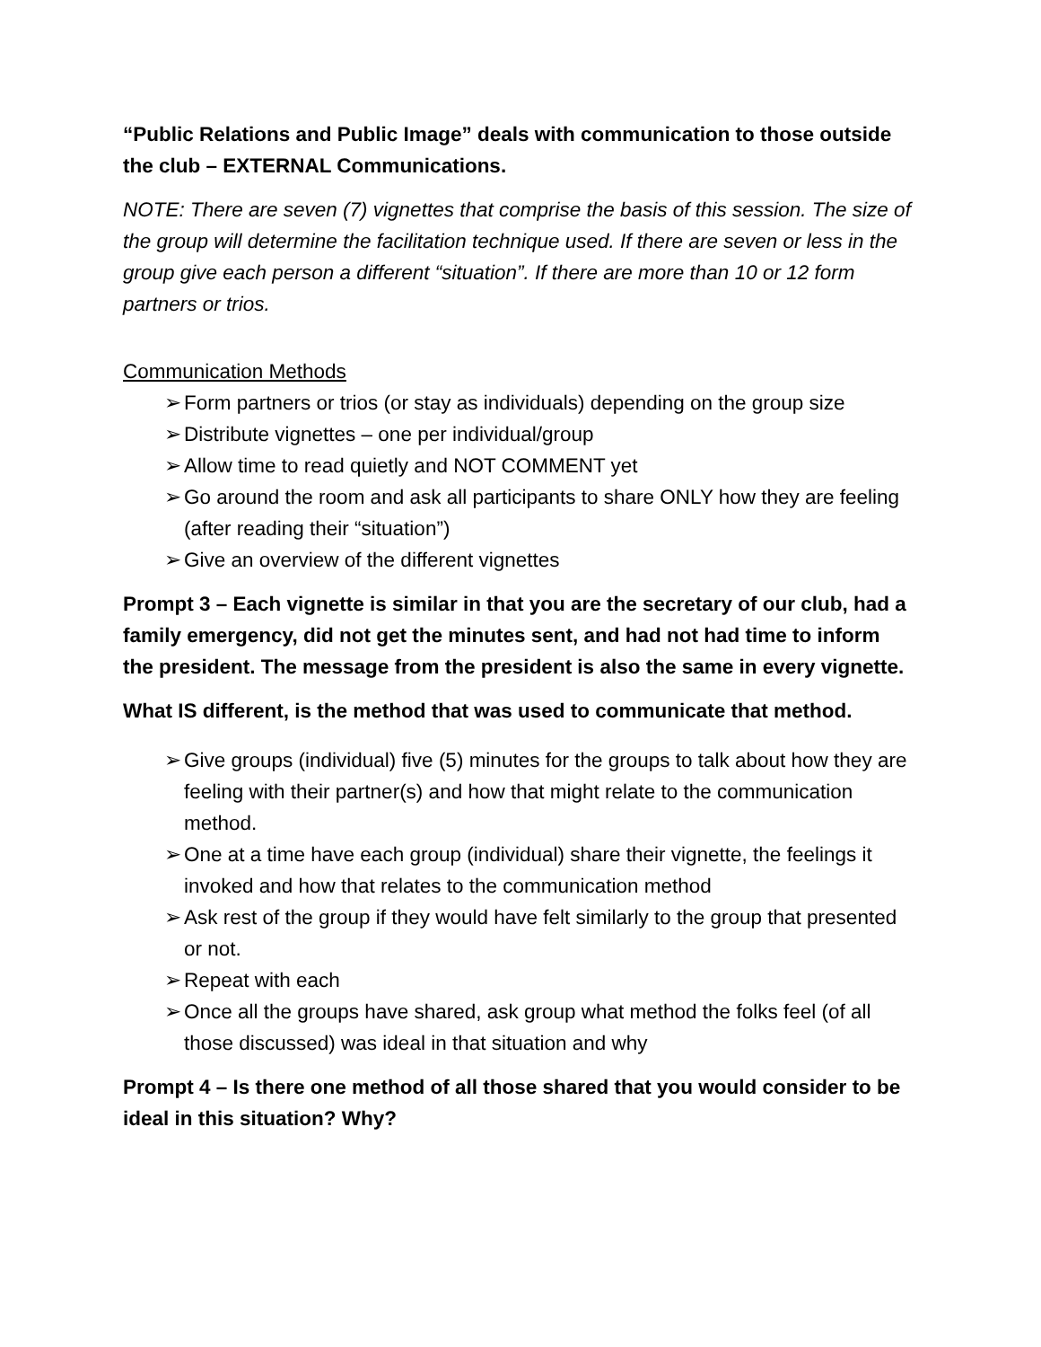“Public Relations and Public Image” deals with communication to those outside the club – EXTERNAL Communications.
NOTE: There are seven (7) vignettes that comprise the basis of this session. The size of the group will determine the facilitation technique used. If there are seven or less in the group give each person a different “situation”. If there are more than 10 or 12 form partners or trios.
Communication Methods
➢ Form partners or trios (or stay as individuals) depending on the group size
➢ Distribute vignettes – one per individual/group
➢ Allow time to read quietly and NOT COMMENT yet
➢ Go around the room and ask all participants to share ONLY how they are feeling (after reading their “situation”)
➢ Give an overview of the different vignettes
Prompt 3 – Each vignette is similar in that you are the secretary of our club, had a family emergency, did not get the minutes sent, and had not had time to inform the president. The message from the president is also the same in every vignette.
What IS different, is the method that was used to communicate that method.
➢ Give groups (individual) five (5) minutes for the groups to talk about how they are feeling with their partner(s) and how that might relate to the communication method.
➢ One at a time have each group (individual) share their vignette, the feelings it invoked and how that relates to the communication method
➢ Ask rest of the group if they would have felt similarly to the group that presented or not.
➢ Repeat with each
➢ Once all the groups have shared, ask group what method the folks feel (of all those discussed) was ideal in that situation and why
Prompt 4 – Is there one method of all those shared that you would consider to be ideal in this situation? Why?